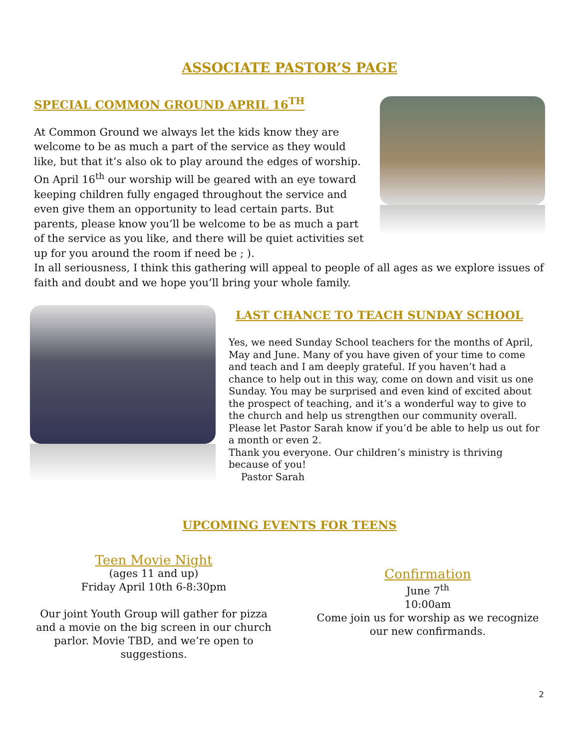ASSOCIATE PASTOR’S PAGE
SPECIAL COMMON GROUND APRIL 16<sup>TH</sup>
At Common Ground we always let the kids know they are welcome to be as much a part of the service as they would like, but that it’s also ok to play around the edges of worship. On April 16<sup>th</sup> our worship will be geared with an eye toward keeping children fully engaged throughout the service and even give them an opportunity to lead certain parts. But parents, please know you’ll be welcome to be as much a part of the service as you like, and there will be quiet activities set up for you around the room if need be ; ).
In all seriousness, I think this gathering will appeal to people of all ages as we explore issues of faith and doubt and we hope you’ll bring your whole family.
LAST CHANCE TO TEACH SUNDAY SCHOOL
Yes, we need Sunday School teachers for the months of April, May and June. Many of you have given of your time to come and teach and I am deeply grateful. If you haven’t had a chance to help out in this way, come on down and visit us one Sunday. You may be surprised and even kind of excited about the prospect of teaching, and it’s a wonderful way to give to the church and help us strengthen our community overall. Please let Pastor Sarah know if you’d be able to help us out for a month or even 2.
Thank you everyone. Our children’s ministry is thriving because of you!
Pastor Sarah
UPCOMING EVENTS FOR TEENS
Teen Movie Night
(ages 11 and up)
Friday April 10th 6-8:30pm
Our joint Youth Group will gather for pizza and a movie on the big screen in our church parlor. Movie TBD, and we’re open to suggestions.
Confirmation
June 7<sup>th</sup>
10:00am
Come join us for worship as we recognize our new confirmands.
2